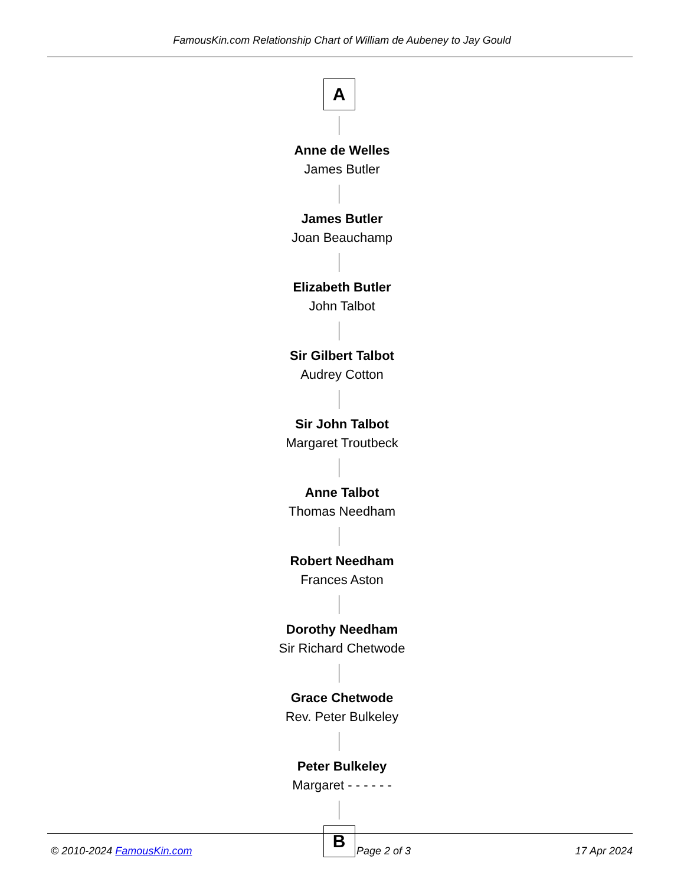FamousKin.com Relationship Chart of William de Aubeney to Jay Gould
A
Anne de Welles
James Butler
James Butler
Joan Beauchamp
Elizabeth Butler
John Talbot
Sir Gilbert Talbot
Audrey Cotton
Sir John Talbot
Margaret Troutbeck
Anne Talbot
Thomas Needham
Robert Needham
Frances Aston
Dorothy Needham
Sir Richard Chetwode
Grace Chetwode
Rev. Peter Bulkeley
Peter Bulkeley
Margaret - - - - - -
B
© 2010-2024 FamousKin.com Page 2 of 3 17 Apr 2024